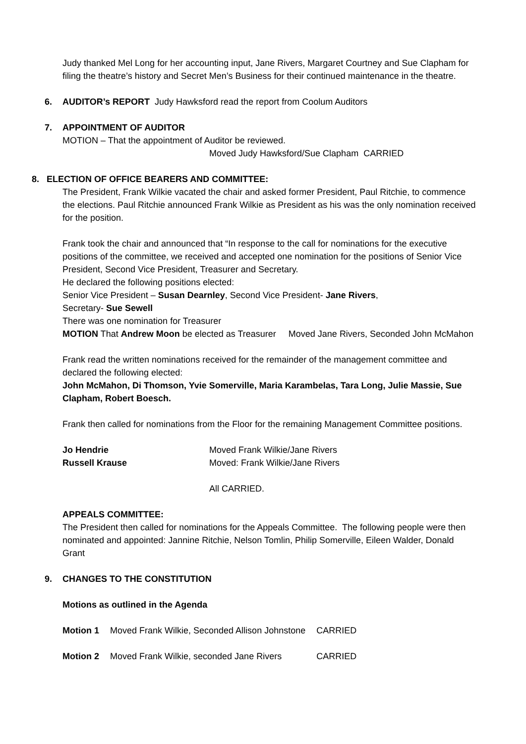Judy thanked Mel Long for her accounting input, Jane Rivers, Margaret Courtney and Sue Clapham for filing the theatre’s history and Secret Men’s Business for their continued maintenance in the theatre.
6. AUDITOR’s REPORT Judy Hawksford read the report from Coolum Auditors
7. APPOINTMENT OF AUDITOR
MOTION – That the appointment of Auditor be reviewed.
Moved Judy Hawksford/Sue Clapham CARRIED
8. ELECTION OF OFFICE BEARERS AND COMMITTEE:
The President, Frank Wilkie vacated the chair and asked former President, Paul Ritchie, to commence the elections. Paul Ritchie announced Frank Wilkie as President as his was the only nomination received for the position.
Frank took the chair and announced that “In response to the call for nominations for the executive positions of the committee, we received and accepted one nomination for the positions of Senior Vice President, Second Vice President, Treasurer and Secretary.
He declared the following positions elected:
Senior Vice President – Susan Dearnley, Second Vice President- Jane Rivers,
Secretary- Sue Sewell
There was one nomination for Treasurer
MOTION That Andrew Moon be elected as Treasurer Moved Jane Rivers, Seconded John McMahon
Frank read the written nominations received for the remainder of the management committee and declared the following elected:
John McMahon, Di Thomson, Yvie Somerville, Maria Karambelas, Tara Long, Julie Massie, Sue Clapham, Robert Boesch.
Frank then called for nominations from the Floor for the remaining Management Committee positions.
Jo Hendrie Moved Frank Wilkie/Jane Rivers
Russell Krause Moved: Frank Wilkie/Jane Rivers
All CARRIED.
APPEALS COMMITTEE:
The President then called for nominations for the Appeals Committee. The following people were then nominated and appointed: Jannine Ritchie, Nelson Tomlin, Philip Somerville, Eileen Walder, Donald Grant
9. CHANGES TO THE CONSTITUTION
Motions as outlined in the Agenda
| Motion 1 | Moved Frank Wilkie, Seconded Allison Johnstone | CARRIED |
| Motion 2 | Moved Frank Wilkie, seconded Jane Rivers | CARRIED |